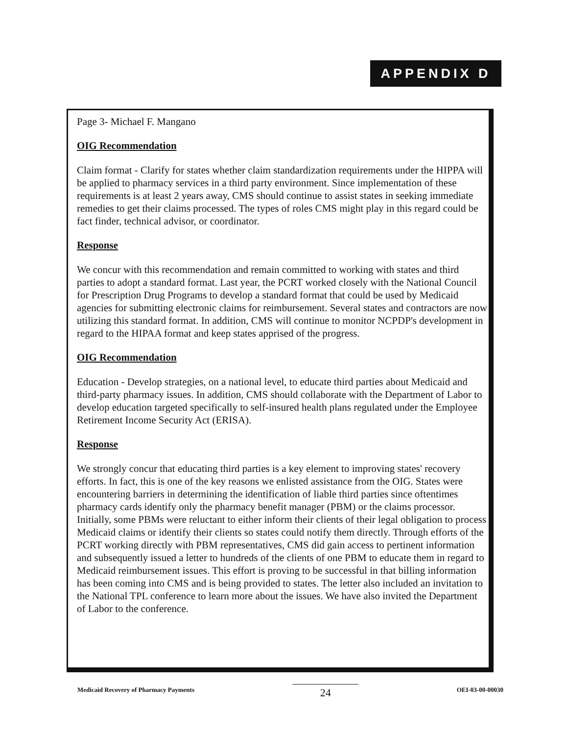APPENDIX D
Page 3- Michael F. Mangano
OIG Recommendation
Claim format - Clarify for states whether claim standardization requirements under the HIPPA will be applied to pharmacy services in a third party environment. Since implementation of these requirements is at least 2 years away, CMS should continue to assist states in seeking immediate remedies to get their claims processed. The types of roles CMS might play in this regard could be fact finder, technical advisor, or coordinator.
Response
We concur with this recommendation and remain committed to working with states and third parties to adopt a standard format. Last year, the PCRT worked closely with the National Council for Prescription Drug Programs to develop a standard format that could be used by Medicaid agencies for submitting electronic claims for reimbursement. Several states and contractors are now utilizing this standard format. In addition, CMS will continue to monitor NCPDP's development in regard to the HIPAA format and keep states apprised of the progress.
OIG Recommendation
Education - Develop strategies, on a national level, to educate third parties about Medicaid and third-party pharmacy issues. In addition, CMS should collaborate with the Department of Labor to develop education targeted specifically to self-insured health plans regulated under the Employee Retirement Income Security Act (ERISA).
Response
We strongly concur that educating third parties is a key element to improving states' recovery efforts. In fact, this is one of the key reasons we enlisted assistance from the OIG. States were encountering barriers in determining the identification of liable third parties since oftentimes pharmacy cards identify only the pharmacy benefit manager (PBM) or the claims processor. Initially, some PBMs were reluctant to either inform their clients of their legal obligation to process Medicaid claims or identify their clients so states could notify them directly. Through efforts of the PCRT working directly with PBM representatives, CMS did gain access to pertinent information and subsequently issued a letter to hundreds of the clients of one PBM to educate them in regard to Medicaid reimbursement issues. This effort is proving to be successful in that billing information has been coming into CMS and is being provided to states. The letter also included an invitation to the National TPL conference to learn more about the issues. We have also invited the Department of Labor to the conference.
Medicaid Recovery of Pharmacy Payments 24 OEI-03-00-00030